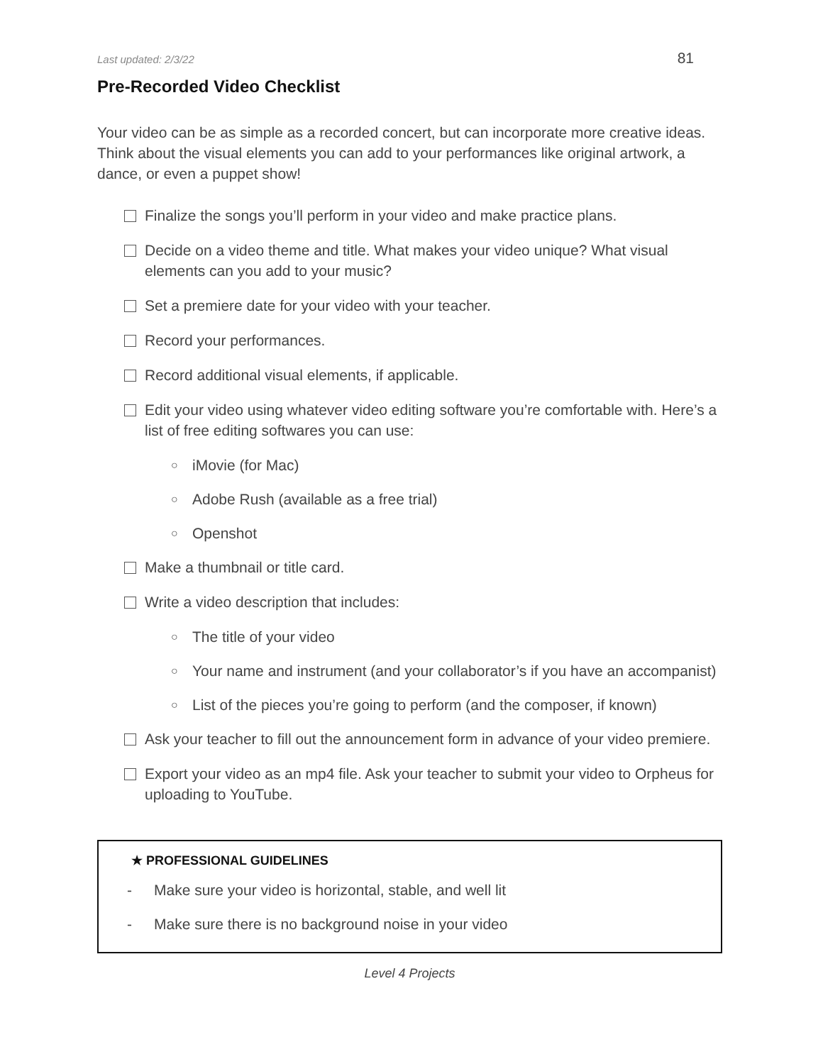Last updated: 2/3/22 81
Pre-Recorded Video Checklist
Your video can be as simple as a recorded concert, but can incorporate more creative ideas. Think about the visual elements you can add to your performances like original artwork, a dance, or even a puppet show!
Finalize the songs you’ll perform in your video and make practice plans.
Decide on a video theme and title. What makes your video unique? What visual elements can you add to your music?
Set a premiere date for your video with your teacher.
Record your performances.
Record additional visual elements, if applicable.
Edit your video using whatever video editing software you’re comfortable with. Here’s a list of free editing softwares you can use:
○ iMovie (for Mac)
○ Adobe Rush (available as a free trial)
○ Openshot
Make a thumbnail or title card.
Write a video description that includes:
○ The title of your video
○ Your name and instrument (and your collaborator’s if you have an accompanist)
○ List of the pieces you’re going to perform (and the composer, if known)
Ask your teacher to fill out the announcement form in advance of your video premiere.
Export your video as an mp4 file. Ask your teacher to submit your video to Orpheus for uploading to YouTube.
★ PROFESSIONAL GUIDELINES
- Make sure your video is horizontal, stable, and well lit
- Make sure there is no background noise in your video
Level 4 Projects